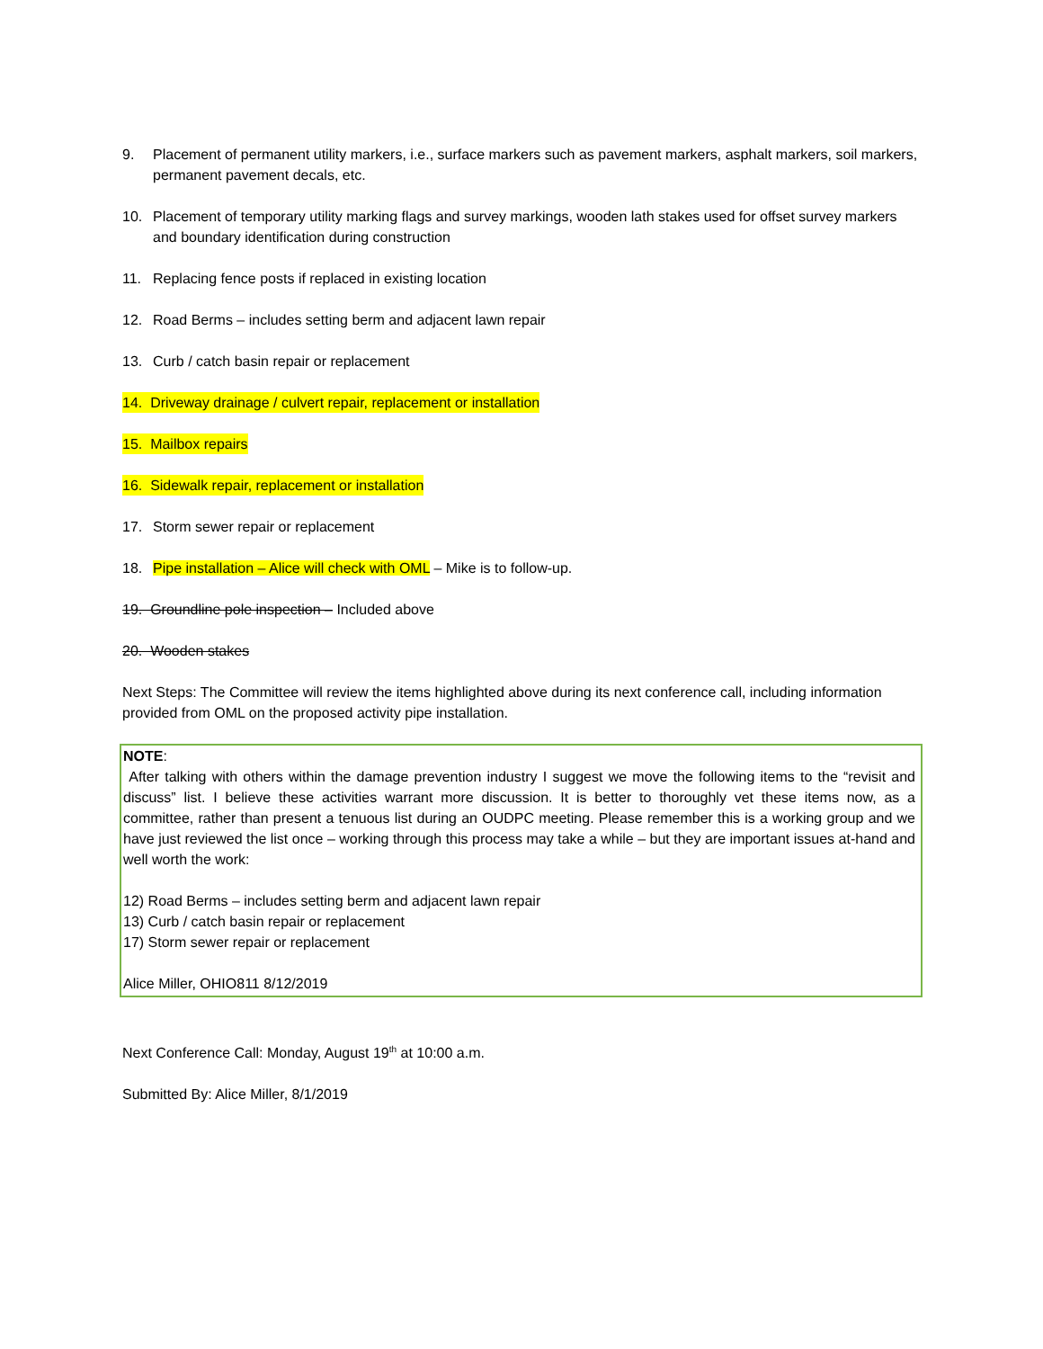9. Placement of permanent utility markers, i.e., surface markers such as pavement markers, asphalt markers, soil markers, permanent pavement decals, etc.
10. Placement of temporary utility marking flags and survey markings, wooden lath stakes used for offset survey markers and boundary identification during construction
11. Replacing fence posts if replaced in existing location
12. Road Berms – includes setting berm and adjacent lawn repair
13. Curb / catch basin repair or replacement
14. Driveway drainage / culvert repair, replacement or installation
15. Mailbox repairs
16. Sidewalk repair, replacement or installation
17. Storm sewer repair or replacement
18. Pipe installation – Alice will check with OML – Mike is to follow-up.
19. Groundline pole inspection – Included above
20. Wooden stakes
Next Steps: The Committee will review the items highlighted above during its next conference call, including information provided from OML on the proposed activity pipe installation.
NOTE:
After talking with others within the damage prevention industry I suggest we move the following items to the “revisit and discuss” list. I believe these activities warrant more discussion. It is better to thoroughly vet these items now, as a committee, rather than present a tenuous list during an OUDPC meeting. Please remember this is a working group and we have just reviewed the list once – working through this process may take a while – but they are important issues at-hand and well worth the work:
12) Road Berms – includes setting berm and adjacent lawn repair
13) Curb / catch basin repair or replacement
17) Storm sewer repair or replacement
Alice Miller, OHIO811 8/12/2019
Next Conference Call: Monday, August 19<sup>th</sup> at 10:00 a.m.
Submitted By: Alice Miller, 8/1/2019